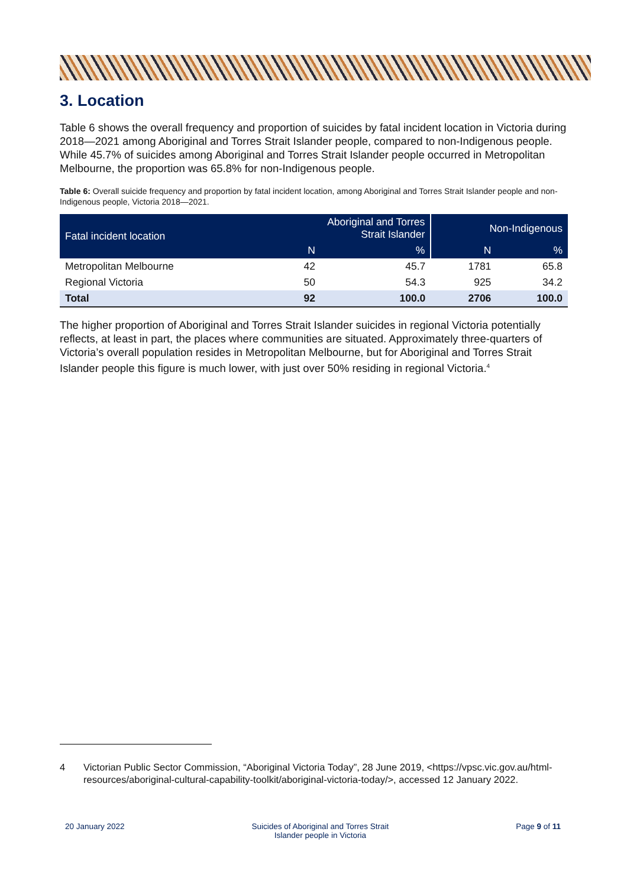3. Location
Table 6 shows the overall frequency and proportion of suicides by fatal incident location in Victoria during 2018—2021 among Aboriginal and Torres Strait Islander people, compared to non-Indigenous people. While 45.7% of suicides among Aboriginal and Torres Strait Islander people occurred in Metropolitan Melbourne, the proportion was 65.8% for non-Indigenous people.
Table 6: Overall suicide frequency and proportion by fatal incident location, among Aboriginal and Torres Strait Islander people and non-Indigenous people, Victoria 2018—2021.
| Fatal incident location | Aboriginal and Torres Strait Islander | | Non-Indigenous | |
| --- | --- | --- | --- | --- |
| | N | % | N | % |
| Metropolitan Melbourne | 42 | 45.7 | 1781 | 65.8 |
| Regional Victoria | 50 | 54.3 | 925 | 34.2 |
| Total | 92 | 100.0 | 2706 | 100.0 |
The higher proportion of Aboriginal and Torres Strait Islander suicides in regional Victoria potentially reflects, at least in part, the places where communities are situated. Approximately three-quarters of Victoria’s overall population resides in Metropolitan Melbourne, but for Aboriginal and Torres Strait Islander people this figure is much lower, with just over 50% residing in regional Victoria.<sup>4</sup>
4 Victorian Public Sector Commission, “Aboriginal Victoria Today”, 28 June 2019, <https://vpsc.vic.gov.au/html-resources/aboriginal-cultural-capability-toolkit/aboriginal-victoria-today/>, accessed 12 January 2022.
20 January 2022 Suicides of Aboriginal and Torres Strait
Islander people in Victoria Page 9 of 11